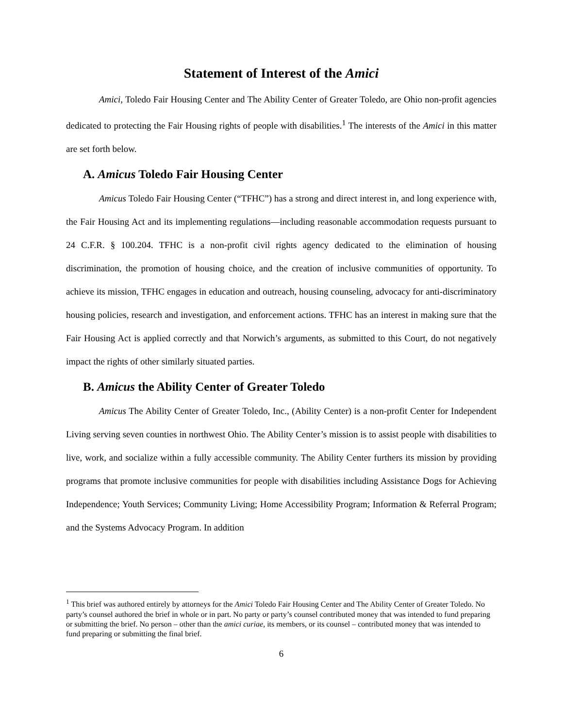Statement of Interest of the Amici
Amici, Toledo Fair Housing Center and The Ability Center of Greater Toledo, are Ohio non-profit agencies dedicated to protecting the Fair Housing rights of people with disabilities.<sup>1</sup> The interests of the Amici in this matter are set forth below.
A. Amicus Toledo Fair Housing Center
Amicus Toledo Fair Housing Center (“TFHC”) has a strong and direct interest in, and long experience with, the Fair Housing Act and its implementing regulations—including reasonable accommodation requests pursuant to 24 C.F.R. § 100.204. TFHC is a non-profit civil rights agency dedicated to the elimination of housing discrimination, the promotion of housing choice, and the creation of inclusive communities of opportunity. To achieve its mission, TFHC engages in education and outreach, housing counseling, advocacy for anti-discriminatory housing policies, research and investigation, and enforcement actions. TFHC has an interest in making sure that the Fair Housing Act is applied correctly and that Norwich’s arguments, as submitted to this Court, do not negatively impact the rights of other similarly situated parties.
B. Amicus the Ability Center of Greater Toledo
Amicus The Ability Center of Greater Toledo, Inc., (Ability Center) is a non-profit Center for Independent Living serving seven counties in northwest Ohio. The Ability Center’s mission is to assist people with disabilities to live, work, and socialize within a fully accessible community. The Ability Center furthers its mission by providing programs that promote inclusive communities for people with disabilities including Assistance Dogs for Achieving Independence; Youth Services; Community Living; Home Accessibility Program; Information & Referral Program; and the Systems Advocacy Program. In addition
<sup>1</sup> This brief was authored entirely by attorneys for the Amici Toledo Fair Housing Center and The Ability Center of Greater Toledo. No party’s counsel authored the brief in whole or in part. No party or party’s counsel contributed money that was intended to fund preparing or submitting the brief. No person – other than the amici curiae, its members, or its counsel – contributed money that was intended to fund preparing or submitting the final brief.
6